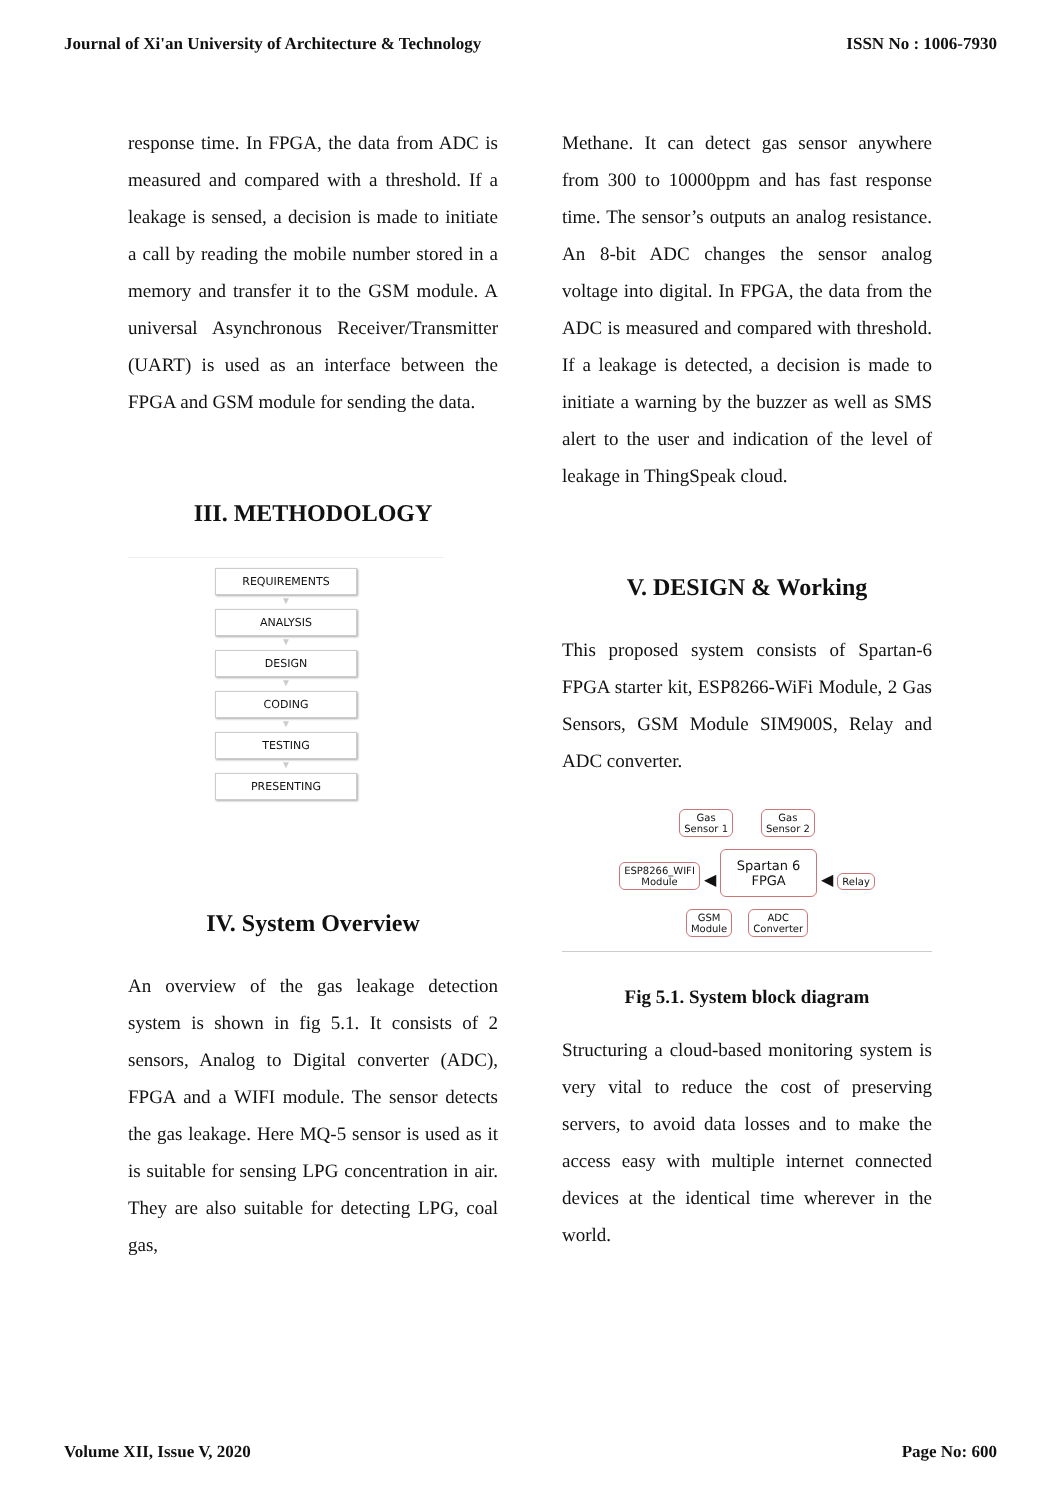Journal of Xi'an University of Architecture & Technology ISSN No : 1006-7930
response time. In FPGA, the data from ADC is measured and compared with a threshold. If a leakage is sensed, a decision is made to initiate a call by reading the mobile number stored in a memory and transfer it to the GSM module. A universal Asynchronous Receiver/Transmitter (UART) is used as an interface between the FPGA and GSM module for sending the data.
III. METHODOLOGY
REQUIREMENTS
▼
ANALYSIS
▼
DESIGN
▼
CODING
▼
TESTING
▼
PRESENTING
IV. System Overview
An overview of the gas leakage detection system is shown in fig 5.1. It consists of 2 sensors, Analog to Digital converter (ADC), FPGA and a WIFI module. The sensor detects the gas leakage. Here MQ-5 sensor is used as it is suitable for sensing LPG concentration in air. They are also suitable for detecting LPG, coal gas,
Methane. It can detect gas sensor anywhere from 300 to 10000ppm and has fast response time. The sensor’s outputs an analog resistance. An 8-bit ADC changes the sensor analog voltage into digital. In FPGA, the data from the ADC is measured and compared with threshold. If a leakage is detected, a decision is made to initiate a warning by the buzzer as well as SMS alert to the user and indication of the level of leakage in ThingSpeak cloud.
V. DESIGN & Working
This proposed system consists of Spartan-6 FPGA starter kit, ESP8266-WiFi Module, 2 Gas Sensors, GSM Module SIM900S, Relay and ADC converter.
Gas
Sensor 1 Gas
Sensor 2
ESP8266_WIFI
Module ◀ Spartan 6
FPGA ◀ Relay
GSM
Module ADC
Converter
Fig 5.1. System block diagram
Structuring a cloud-based monitoring system is very vital to reduce the cost of preserving servers, to avoid data losses and to make the access easy with multiple internet connected devices at the identical time wherever in the world.
Volume XII, Issue V, 2020 Page No: 600